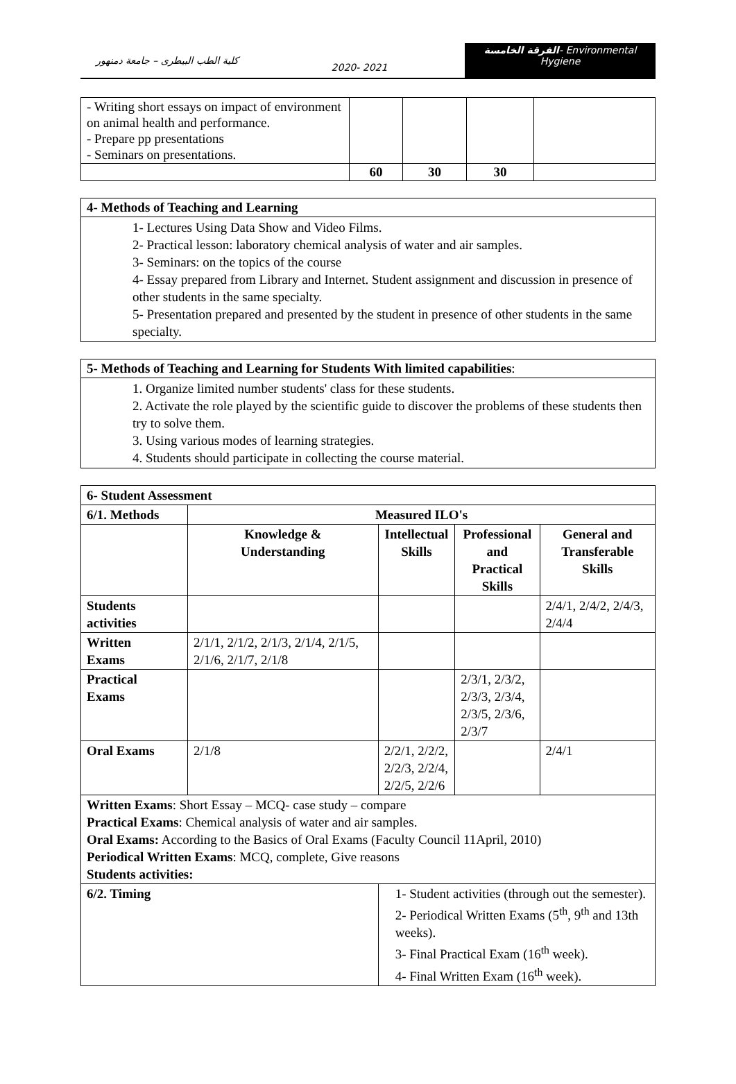كلية الطب البيطرى – جامعة دمنهور
2020- 2021
الفرقة الخامسة- Environmental
Hygiene
| - Writing short essays on impact of environment on animal health and performance. - Prepare pp presentations - Seminars on presentations. | | | | |
| | 60 | 30 | 30 | |
4- Methods of Teaching and Learning
1- Lectures Using Data Show and Video Films.
2- Practical lesson: laboratory chemical analysis of water and air samples.
3- Seminars: on the topics of the course
4- Essay prepared from Library and Internet. Student assignment and discussion in presence of other students in the same specialty.
5- Presentation prepared and presented by the student in presence of other students in the same specialty.
5- Methods of Teaching and Learning for Students With limited capabilities:
1. Organize limited number students' class for these students.
2. Activate the role played by the scientific guide to discover the problems of these students then try to solve them.
3. Using various modes of learning strategies.
4. Students should participate in collecting the course material.
| 6- Student Assessment | | | | | |
| --- | --- | --- | --- | --- | --- |
| 6/1. Methods | Measured ILO's | | | | |
| | Knowledge & Understanding | | Intellectual Skills | Professional and Practical Skills | General and Transferable Skills |
| Students activities | | | | | 2/4/1, 2/4/2, 2/4/3, 2/4/4 |
| Written Exams | 2/1/1, 2/1/2, 2/1/3, 2/1/4, 2/1/5, 2/1/6, 2/1/7, 2/1/8 | | | | |
| Practical Exams | | | | 2/3/1, 2/3/2, 2/3/3, 2/3/4, 2/3/5, 2/3/6, 2/3/7 | |
| Oral Exams | 2/1/8 | | 2/2/1, 2/2/2, 2/2/3, 2/2/4, 2/2/5, 2/2/6 | | 2/4/1 |
| Written Exams : Short Essay – MCQ- case study – compare Practical Exams : Chemical analysis of water and air samples. Oral Exams: According to the Basics of Oral Exams (Faculty Council 11April, 2010) Periodical Written Exams : MCQ, complete, Give reasons Students activities: | | | | | |
| 6/2. Timing | | 1- Student activities (through out the semester). 2- Periodical Written Exams (5<sup>th</sup>, 9<sup>th</sup> and 13th weeks). 3- Final Practical Exam (16<sup>th</sup> week). 4- Final Written Exam (16<sup>th</sup> week). | | | |